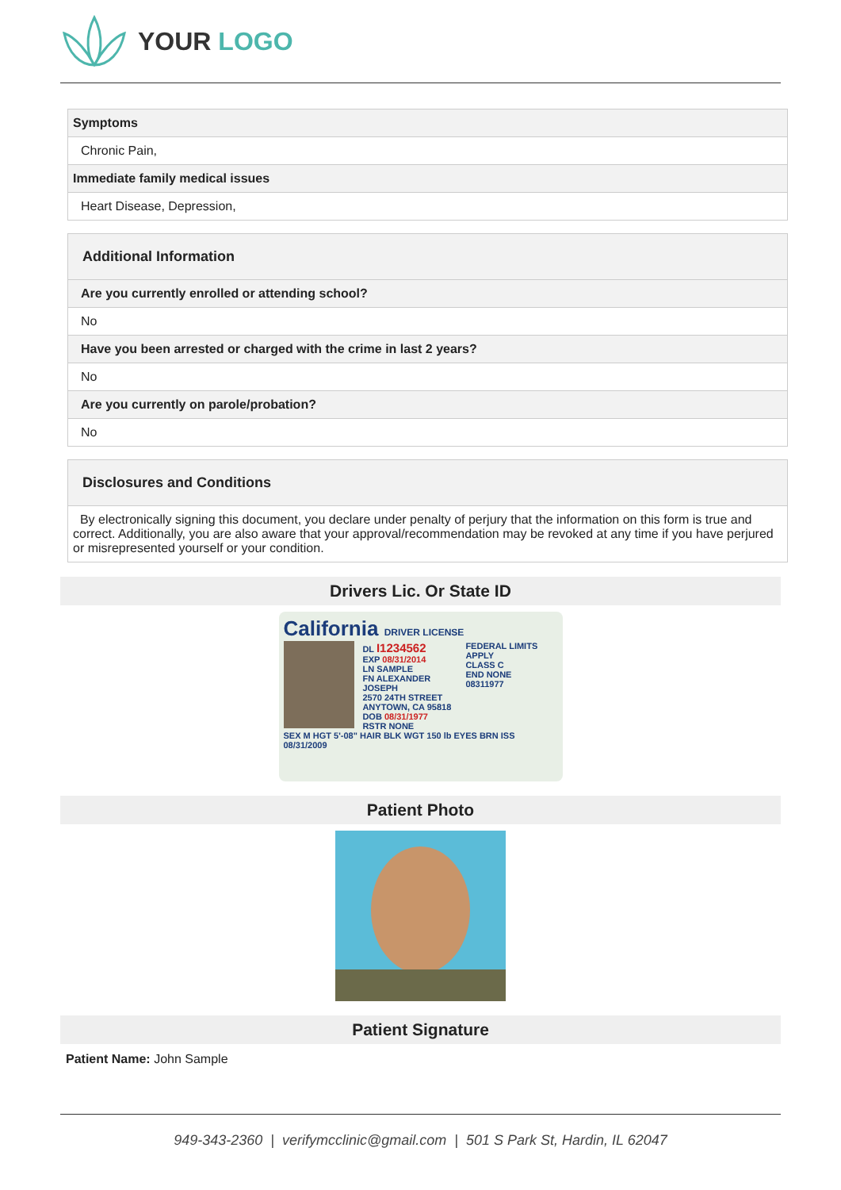YOUR LOGO
| Symptoms |
| --- |
| Chronic Pain, |
| Immediate family medical issues |
| Heart Disease, Depression, |
| Additional Information |
| --- |
| Are you currently enrolled or attending school? |
| No |
| Have you been arrested or charged with the crime in last 2 years? |
| No |
| Are you currently on parole/probation? |
| No |
| Disclosures and Conditions |
| --- |
| By electronically signing this document, you declare under penalty of perjury that the information on this form is true and correct. Additionally, you are also aware that your approval/recommendation may be revoked at any time if you have perjured or misrepresented yourself or your condition. |
Drivers Lic. Or State ID
California DRIVER LICENSE
DL I1234562
EXP 08/31/2014
LN SAMPLE
FN ALEXANDER JOSEPH
2570 24TH STREET
ANYTOWN, CA 95818
DOB 08/31/1977
RSTR NONE
FEDERAL LIMITS APPLY
CLASS C
END NONE
08311977
SEX M HGT 5'-08" HAIR BLK WGT 150 lb EYES BRN ISS 08/31/2009
Patient Photo
Patient Signature
Patient Name: John Sample
949-343-2360 | verifymcclinic@gmail.com | 501 S Park St, Hardin, IL 62047